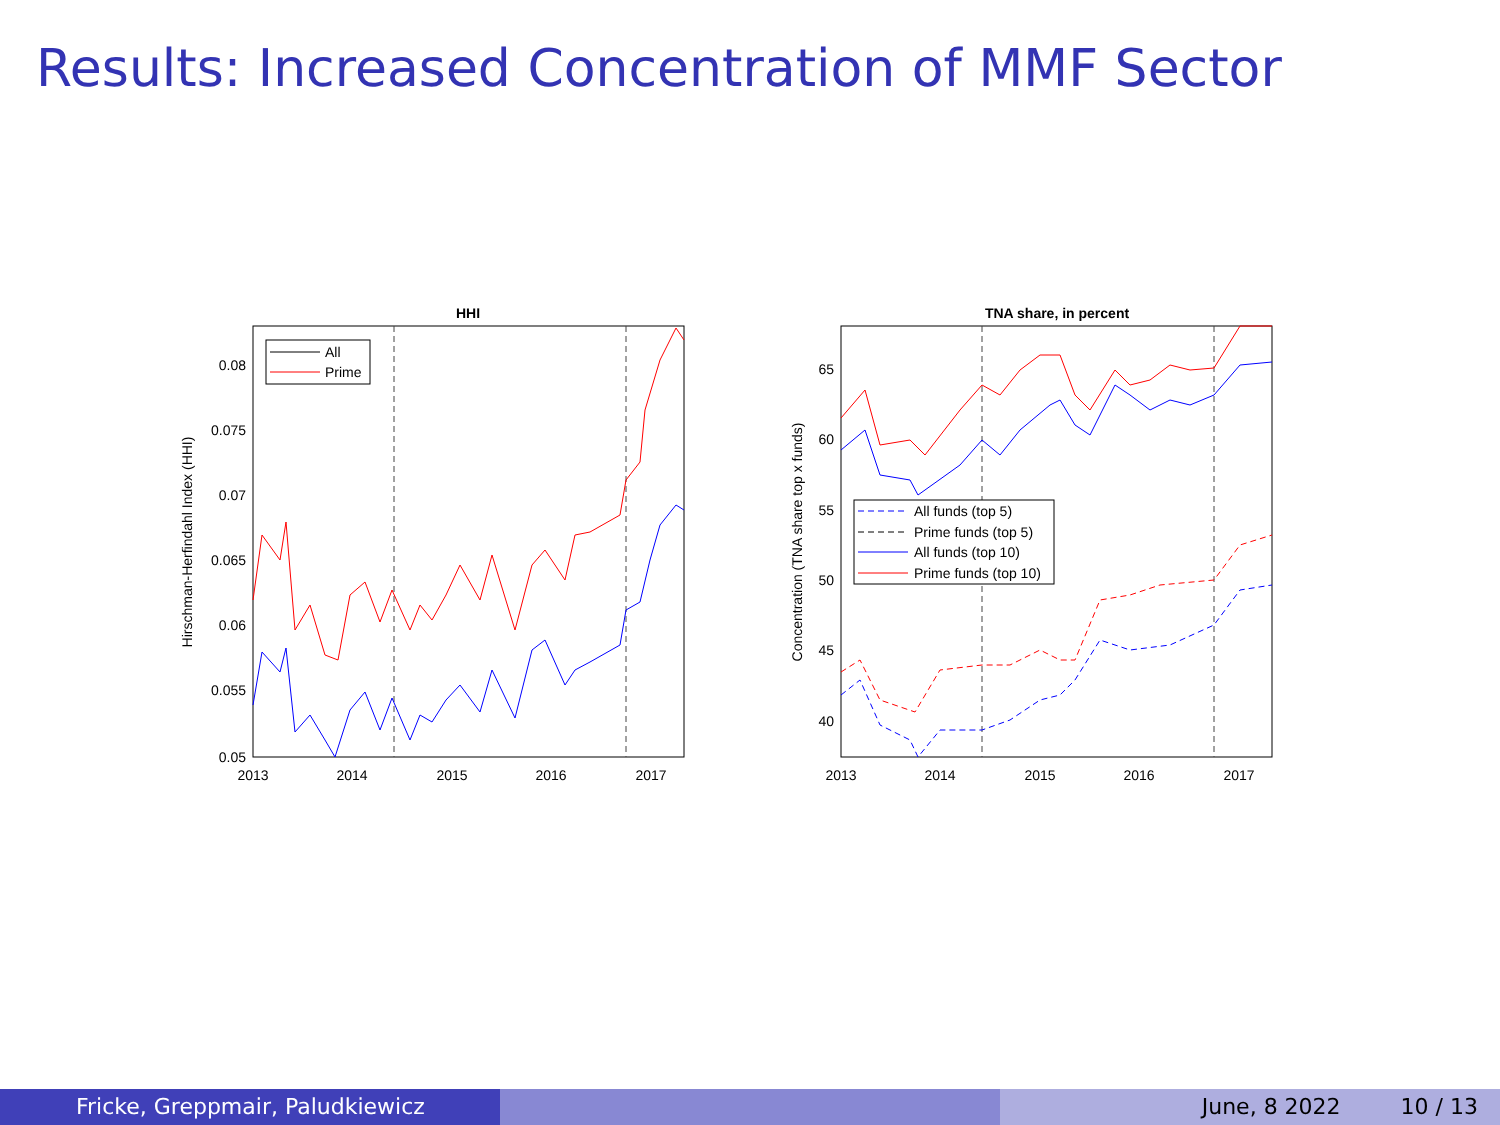Results: Increased Concentration of MMF Sector
HHI
All
Prime
0.08
0.075
0.07
0.065
0.06
0.055
0.05
2013
2014
2015
2016
2017
Hirschman-Herfindahl Index (HHI)
TNA share, in percent
All funds (top 5)
Prime funds (top 5)
All funds (top 10)
Prime funds (top 10)
65
60
55
50
45
40
2013
2014
2015
2016
2017
Concentration (TNA share top x funds)
Fricke, Greppmair, Paludkiewicz June, 8 2022 10 / 13